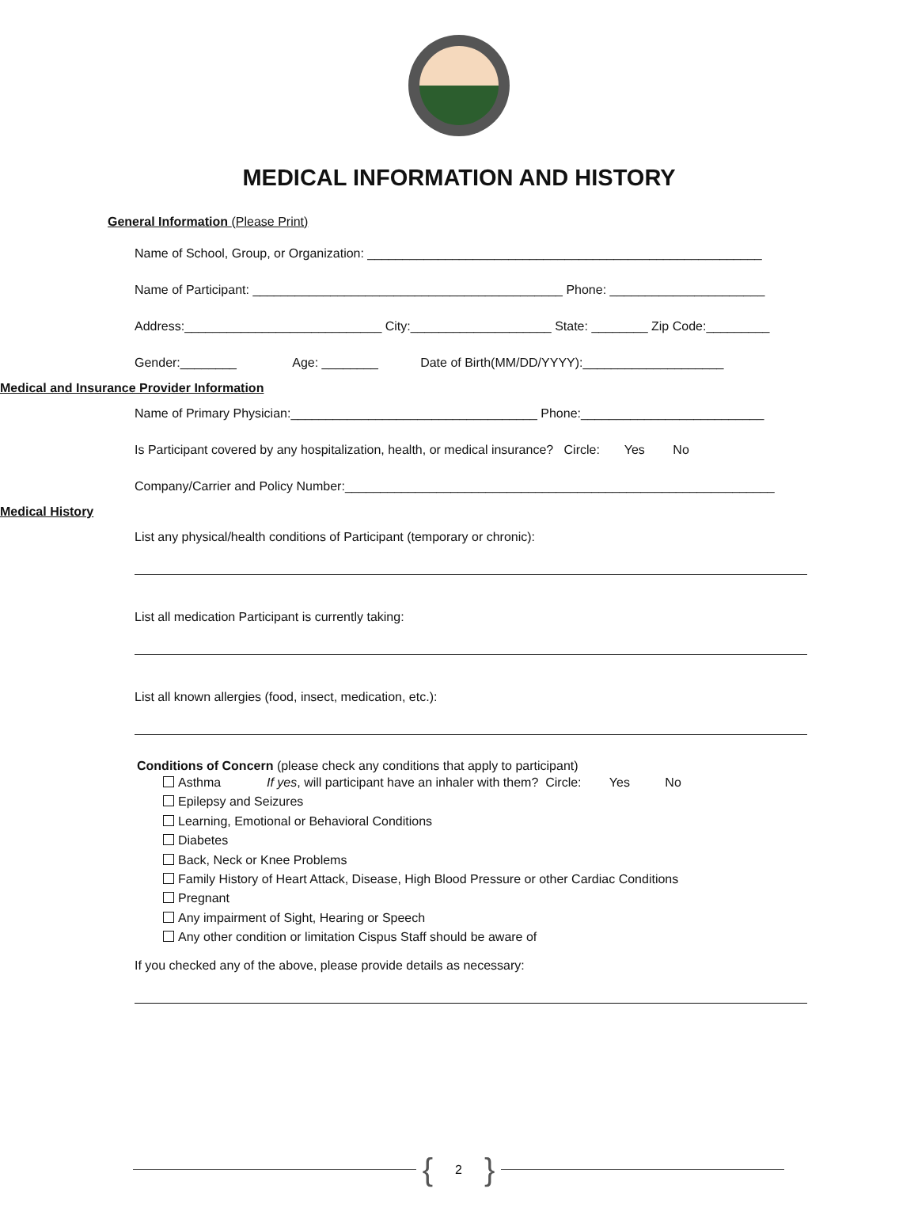MEDICAL INFORMATION AND HISTORY
General Information (Please Print)
Name of School, Group, or Organization: ________________________________________________________
Name of Participant: ____________________________________________ Phone: ______________________
Address:____________________________ City:____________________ State: ________ Zip Code:_________
Gender:________ Age: ________ Date of Birth(MM/DD/YYYY):____________________
Medical and Insurance Provider Information
Name of Primary Physician:___________________________________ Phone:__________________________
Is Participant covered by any hospitalization, health, or medical insurance? Circle: Yes No
Company/Carrier and Policy Number:_____________________________________________________________
Medical History
List any physical/health conditions of Participant (temporary or chronic):
List all medication Participant is currently taking:
List all known allergies (food, insect, medication, etc.):
Conditions of Concern (please check any conditions that apply to participant)
Asthma If yes, will participant have an inhaler with them? Circle: Yes No
Epilepsy and Seizures
Learning, Emotional or Behavioral Conditions
Diabetes
Back, Neck or Knee Problems
Family History of Heart Attack, Disease, High Blood Pressure or other Cardiac Conditions
Pregnant
Any impairment of Sight, Hearing or Speech
Any other condition or limitation Cispus Staff should be aware of
If you checked any of the above, please provide details as necessary:
{ 2 }